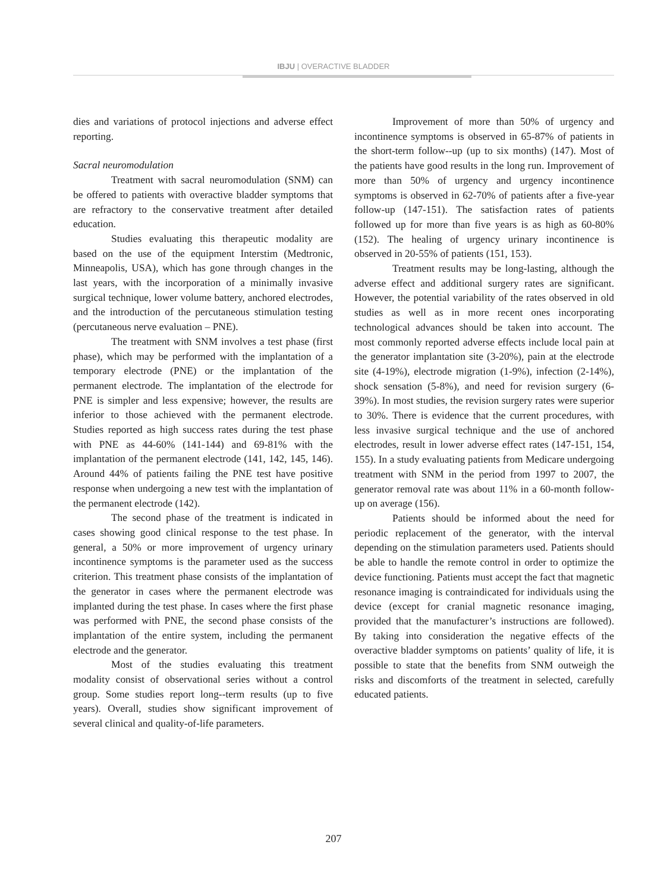IBJU | OVERACTIVE BLADDER
dies and variations of protocol injections and adverse effect reporting.
Sacral neuromodulation
Treatment with sacral neuromodulation (SNM) can be offered to patients with overactive bladder symptoms that are refractory to the conservative treatment after detailed education.
Studies evaluating this therapeutic modality are based on the use of the equipment Interstim (Medtronic, Minneapolis, USA), which has gone through changes in the last years, with the incorporation of a minimally invasive surgical technique, lower volume battery, anchored electrodes, and the introduction of the percutaneous stimulation testing (percutaneous nerve evaluation – PNE).
The treatment with SNM involves a test phase (first phase), which may be performed with the implantation of a temporary electrode (PNE) or the implantation of the permanent electrode. The implantation of the electrode for PNE is simpler and less expensive; however, the results are inferior to those achieved with the permanent electrode. Studies reported as high success rates during the test phase with PNE as 44-60% (141-144) and 69-81% with the implantation of the permanent electrode (141, 142, 145, 146). Around 44% of patients failing the PNE test have positive response when undergoing a new test with the implantation of the permanent electrode (142).
The second phase of the treatment is indicated in cases showing good clinical response to the test phase. In general, a 50% or more improvement of urgency urinary incontinence symptoms is the parameter used as the success criterion. This treatment phase consists of the implantation of the generator in cases where the permanent electrode was implanted during the test phase. In cases where the first phase was performed with PNE, the second phase consists of the implantation of the entire system, including the permanent electrode and the generator.
Most of the studies evaluating this treatment modality consist of observational series without a control group. Some studies report long--term results (up to five years). Overall, studies show significant improvement of several clinical and quality-of-life parameters.
Improvement of more than 50% of urgency and incontinence symptoms is observed in 65-87% of patients in the short-term follow--up (up to six months) (147). Most of the patients have good results in the long run. Improvement of more than 50% of urgency and urgency incontinence symptoms is observed in 62-70% of patients after a five-year follow-up (147-151). The satisfaction rates of patients followed up for more than five years is as high as 60-80% (152). The healing of urgency urinary incontinence is observed in 20-55% of patients (151, 153).
Treatment results may be long-lasting, although the adverse effect and additional surgery rates are significant. However, the potential variability of the rates observed in old studies as well as in more recent ones incorporating technological advances should be taken into account. The most commonly reported adverse effects include local pain at the generator implantation site (3-20%), pain at the electrode site (4-19%), electrode migration (1-9%), infection (2-14%), shock sensation (5-8%), and need for revision surgery (6-39%). In most studies, the revision surgery rates were superior to 30%. There is evidence that the current procedures, with less invasive surgical technique and the use of anchored electrodes, result in lower adverse effect rates (147-151, 154, 155). In a study evaluating patients from Medicare undergoing treatment with SNM in the period from 1997 to 2007, the generator removal rate was about 11% in a 60-month follow-up on average (156).
Patients should be informed about the need for periodic replacement of the generator, with the interval depending on the stimulation parameters used. Patients should be able to handle the remote control in order to optimize the device functioning. Patients must accept the fact that magnetic resonance imaging is contraindicated for individuals using the device (except for cranial magnetic resonance imaging, provided that the manufacturer’s instructions are followed). By taking into consideration the negative effects of the overactive bladder symptoms on patients’ quality of life, it is possible to state that the benefits from SNM outweigh the risks and discomforts of the treatment in selected, carefully educated patients.
207